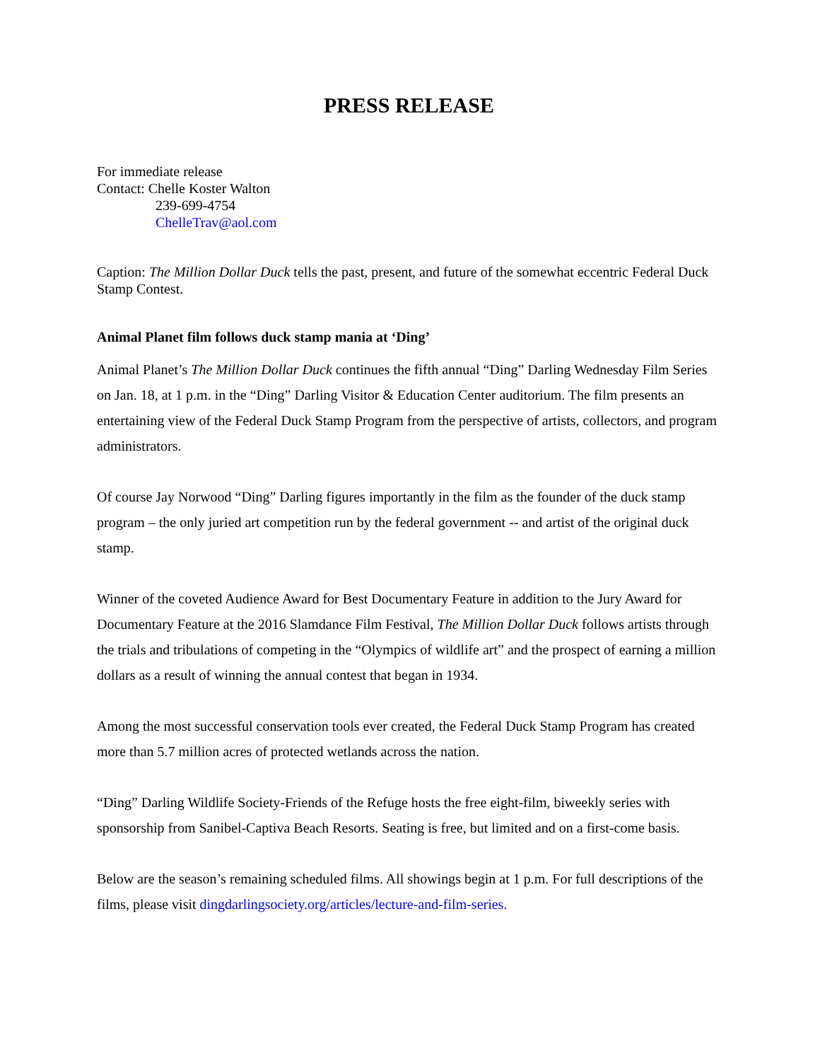PRESS RELEASE
For immediate release
Contact: Chelle Koster Walton
239-699-4754
ChelleTrav@aol.com
Caption: The Million Dollar Duck tells the past, present, and future of the somewhat eccentric Federal Duck Stamp Contest.
Animal Planet film follows duck stamp mania at ‘Ding’
Animal Planet’s The Million Dollar Duck continues the fifth annual “Ding” Darling Wednesday Film Series on Jan. 18, at 1 p.m. in the “Ding” Darling Visitor & Education Center auditorium. The film presents an entertaining view of the Federal Duck Stamp Program from the perspective of artists, collectors, and program administrators.
Of course Jay Norwood “Ding” Darling figures importantly in the film as the founder of the duck stamp program – the only juried art competition run by the federal government -- and artist of the original duck stamp.
Winner of the coveted Audience Award for Best Documentary Feature in addition to the Jury Award for Documentary Feature at the 2016 Slamdance Film Festival, The Million Dollar Duck follows artists through the trials and tribulations of competing in the “Olympics of wildlife art” and the prospect of earning a million dollars as a result of winning the annual contest that began in 1934.
Among the most successful conservation tools ever created, the Federal Duck Stamp Program has created more than 5.7 million acres of protected wetlands across the nation.
“Ding” Darling Wildlife Society-Friends of the Refuge hosts the free eight-film, biweekly series with sponsorship from Sanibel-Captiva Beach Resorts. Seating is free, but limited and on a first-come basis.
Below are the season’s remaining scheduled films. All showings begin at 1 p.m. For full descriptions of the films, please visit dingdarlingsociety.org/articles/lecture-and-film-series.